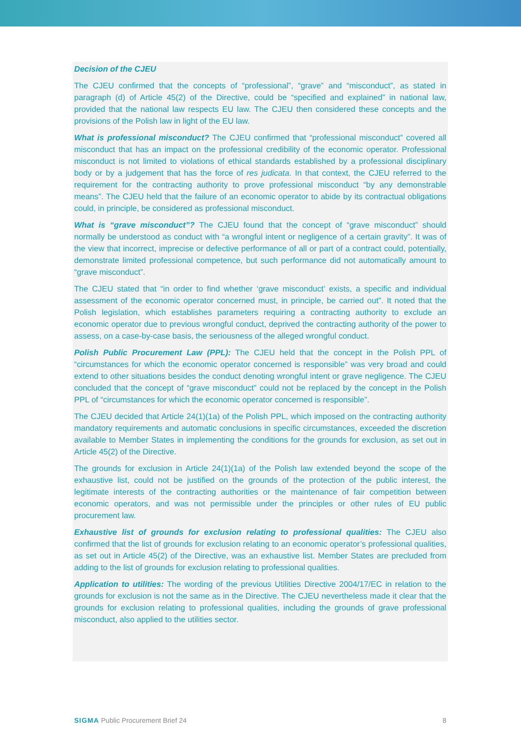Decision of the CJEU
The CJEU confirmed that the concepts of “professional”, “grave” and “misconduct”, as stated in paragraph (d) of Article 45(2) of the Directive, could be “specified and explained” in national law, provided that the national law respects EU law. The CJEU then considered these concepts and the provisions of the Polish law in light of the EU law.
What is professional misconduct? The CJEU confirmed that “professional misconduct” covered all misconduct that has an impact on the professional credibility of the economic operator. Professional misconduct is not limited to violations of ethical standards established by a professional disciplinary body or by a judgement that has the force of res judicata. In that context, the CJEU referred to the requirement for the contracting authority to prove professional misconduct “by any demonstrable means”. The CJEU held that the failure of an economic operator to abide by its contractual obligations could, in principle, be considered as professional misconduct.
What is “grave misconduct”? The CJEU found that the concept of “grave misconduct” should normally be understood as conduct with “a wrongful intent or negligence of a certain gravity”. It was of the view that incorrect, imprecise or defective performance of all or part of a contract could, potentially, demonstrate limited professional competence, but such performance did not automatically amount to “grave misconduct”.
The CJEU stated that “in order to find whether ‘grave misconduct’ exists, a specific and individual assessment of the economic operator concerned must, in principle, be carried out”. It noted that the Polish legislation, which establishes parameters requiring a contracting authority to exclude an economic operator due to previous wrongful conduct, deprived the contracting authority of the power to assess, on a case-by-case basis, the seriousness of the alleged wrongful conduct.
Polish Public Procurement Law (PPL): The CJEU held that the concept in the Polish PPL of “circumstances for which the economic operator concerned is responsible” was very broad and could extend to other situations besides the conduct denoting wrongful intent or grave negligence. The CJEU concluded that the concept of “grave misconduct” could not be replaced by the concept in the Polish PPL of “circumstances for which the economic operator concerned is responsible”.
The CJEU decided that Article 24(1)(1a) of the Polish PPL, which imposed on the contracting authority mandatory requirements and automatic conclusions in specific circumstances, exceeded the discretion available to Member States in implementing the conditions for the grounds for exclusion, as set out in Article 45(2) of the Directive.
The grounds for exclusion in Article 24(1)(1a) of the Polish law extended beyond the scope of the exhaustive list, could not be justified on the grounds of the protection of the public interest, the legitimate interests of the contracting authorities or the maintenance of fair competition between economic operators, and was not permissible under the principles or other rules of EU public procurement law.
Exhaustive list of grounds for exclusion relating to professional qualities: The CJEU also confirmed that the list of grounds for exclusion relating to an economic operator’s professional qualities, as set out in Article 45(2) of the Directive, was an exhaustive list. Member States are precluded from adding to the list of grounds for exclusion relating to professional qualities.
Application to utilities: The wording of the previous Utilities Directive 2004/17/EC in relation to the grounds for exclusion is not the same as in the Directive. The CJEU nevertheless made it clear that the grounds for exclusion relating to professional qualities, including the grounds of grave professional misconduct, also applied to the utilities sector.
SIGMA Public Procurement Brief 24 8